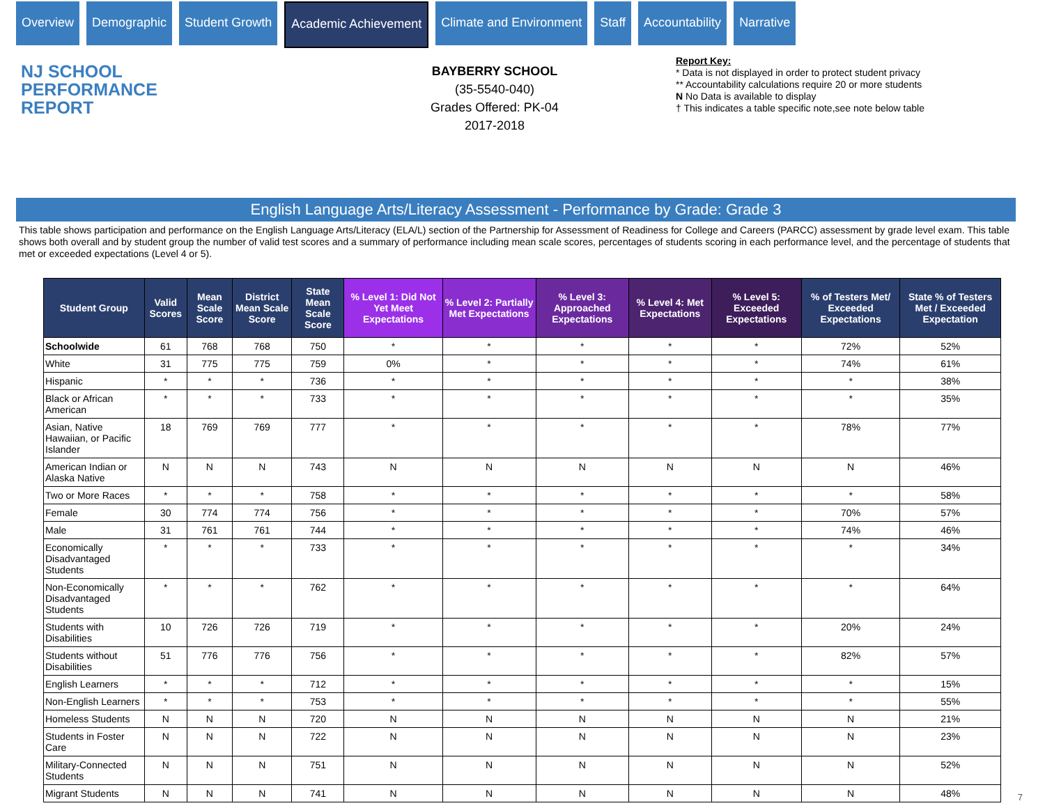Overview Demographic Student Growth Academic Achievement Climate and Environment Staff Accountability Narrative
NJ SCHOOL
PERFORMANCE
REPORT
BAYBERRY SCHOOL
(35-5540-040)
Grades Offered: PK-04
2017-2018
Report Key:
* Data is not displayed in order to protect student privacy
** Accountability calculations require 20 or more students
N No Data is available to display
† This indicates a table specific note,see note below table
English Language Arts/Literacy Assessment - Performance by Grade: Grade 3
This table shows participation and performance on the English Language Arts/Literacy (ELA/L) section of the Partnership for Assessment of Readiness for College and Careers (PARCC) assessment by grade level exam. This table shows both overall and by student group the number of valid test scores and a summary of performance including mean scale scores, percentages of students scoring in each performance level, and the percentage of students that met or exceeded expectations (Level 4 or 5).
| Student Group | Valid Scores | Mean Scale Score | District Mean Scale Score | State Mean Scale Score | % Level 1: Did Not Yet Meet Expectations | % Level 2: Partially Met Expectations | % Level 3: Approached Expectations | % Level 4: Met Expectations | % Level 5: Exceeded Expectations | % of Testers Met/ Exceeded Expectations | State % of Testers Met / Exceeded Expectation |
| --- | --- | --- | --- | --- | --- | --- | --- | --- | --- | --- | --- |
| Schoolwide | 61 | 768 | 768 | 750 | * | * | * | * | * | 72% | 52% |
| White | 31 | 775 | 775 | 759 | 0% | * | * | * | * | 74% | 61% |
| Hispanic | * | * | * | 736 | * | * | * | * | * | * | 38% |
| Black or African American | * | * | * | 733 | * | * | * | * | * | * | 35% |
| Asian, Native Hawaiian, or Pacific Islander | 18 | 769 | 769 | 777 | * | * | * | * | * | 78% | 77% |
| American Indian or Alaska Native | N | N | N | 743 | N | N | N | N | N | N | 46% |
| Two or More Races | * | * | * | 758 | * | * | * | * | * | * | 58% |
| Female | 30 | 774 | 774 | 756 | * | * | * | * | * | 70% | 57% |
| Male | 31 | 761 | 761 | 744 | * | * | * | * | * | 74% | 46% |
| Economically Disadvantaged Students | * | * | * | 733 | * | * | * | * | * | * | 34% |
| Non-Economically Disadvantaged Students | * | * | * | 762 | * | * | * | * | * | * | 64% |
| Students with Disabilities | 10 | 726 | 726 | 719 | * | * | * | * | * | 20% | 24% |
| Students without Disabilities | 51 | 776 | 776 | 756 | * | * | * | * | * | 82% | 57% |
| English Learners | * | * | * | 712 | * | * | * | * | * | * | 15% |
| Non-English Learners | * | * | * | 753 | * | * | * | * | * | * | 55% |
| Homeless Students | N | N | N | 720 | N | N | N | N | N | N | 21% |
| Students in Foster Care | N | N | N | 722 | N | N | N | N | N | N | 23% |
| Military-Connected Students | N | N | N | 751 | N | N | N | N | N | N | 52% |
| Migrant Students | N | N | N | 741 | N | N | N | N | N | N | 48% |
7